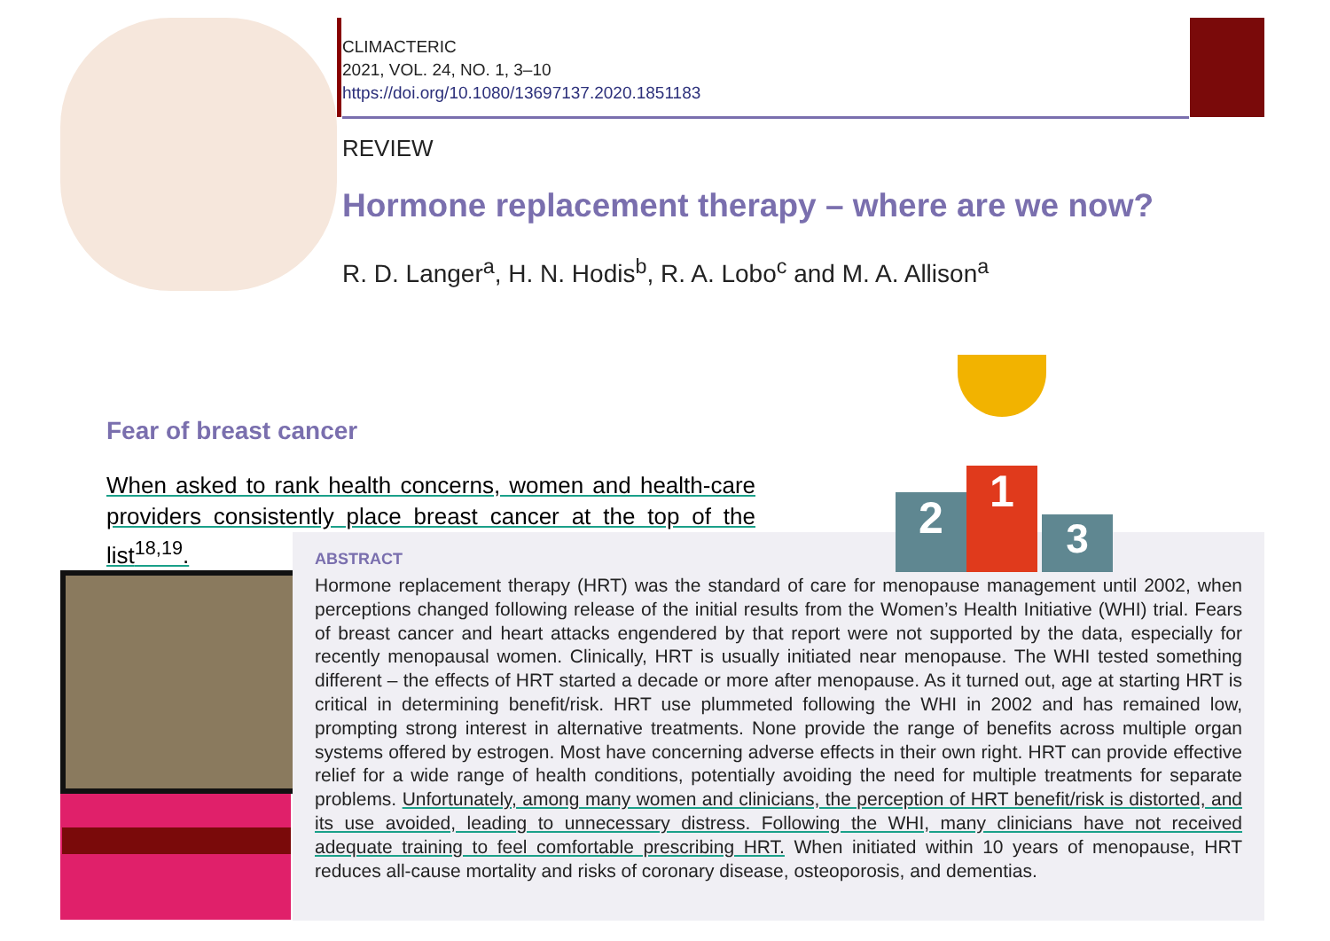CLIMACTERIC
2021, VOL. 24, NO. 1, 3–10
https://doi.org/10.1080/13697137.2020.1851183
REVIEW
Hormone replacement therapy – where are we now?
R. D. Langer<sup>a</sup>, H. N. Hodis<sup>b</sup>, R. A. Lobo<sup>c</sup> and M. A. Allison<sup>a</sup>
Fear of breast cancer
When asked to rank health concerns, women and health-care providers consistently place breast cancer at the top of the list<sup>18,19</sup>.
ABSTRACT
Hormone replacement therapy (HRT) was the standard of care for menopause management until 2002, when perceptions changed following release of the initial results from the Women’s Health Initiative (WHI) trial. Fears of breast cancer and heart attacks engendered by that report were not supported by the data, especially for recently menopausal women. Clinically, HRT is usually initiated near menopause. The WHI tested something different – the effects of HRT started a decade or more after menopause. As it turned out, age at starting HRT is critical in determining benefit/risk. HRT use plummeted following the WHI in 2002 and has remained low, prompting strong interest in alternative treatments. None provide the range of benefits across multiple organ systems offered by estrogen. Most have concerning adverse effects in their own right. HRT can provide effective relief for a wide range of health conditions, potentially avoiding the need for multiple treatments for separate problems. Unfortunately, among many women and clinicians, the perception of HRT benefit/risk is distorted, and its use avoided, leading to unnecessary distress. Following the WHI, many clinicians have not received adequate training to feel comfortable prescribing HRT. When initiated within 10 years of menopause, HRT reduces all-cause mortality and risks of coronary disease, osteoporosis, and dementias.
2
1
3